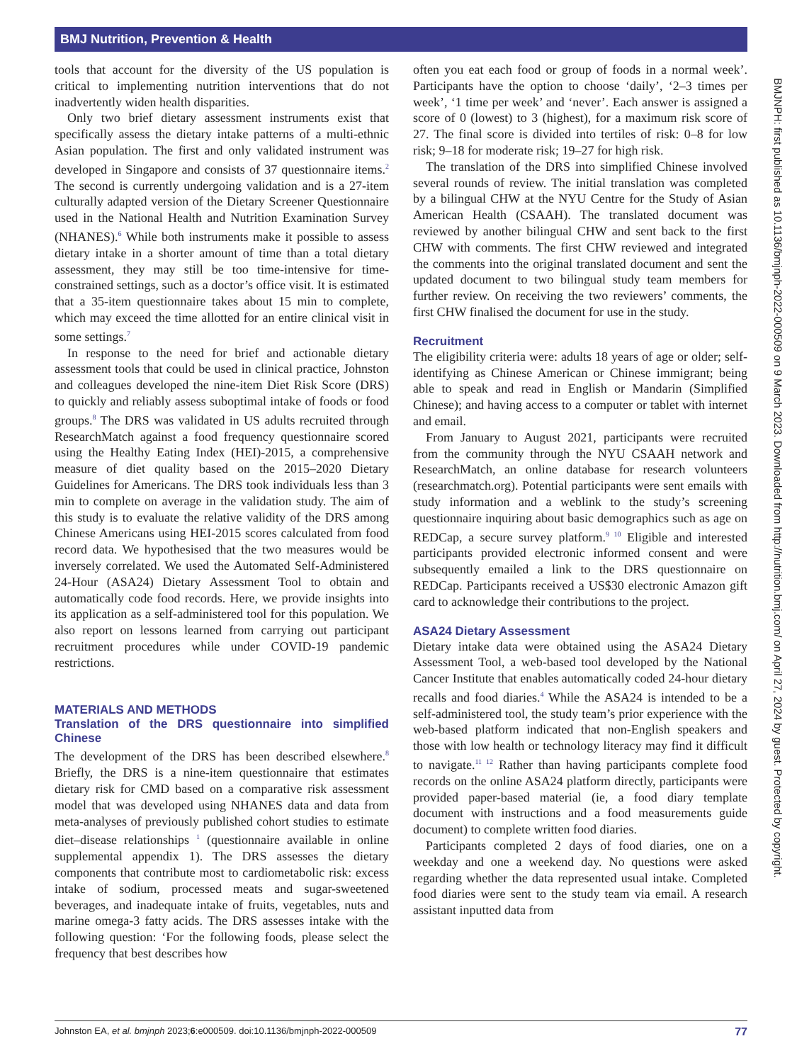BMJ Nutrition, Prevention & Health
tools that account for the diversity of the US population is critical to implementing nutrition interventions that do not inadvertently widen health disparities.
Only two brief dietary assessment instruments exist that specifically assess the dietary intake patterns of a multi-ethnic Asian population. The first and only validated instrument was developed in Singapore and consists of 37 questionnaire items.<sup>2</sup> The second is currently undergoing validation and is a 27-item culturally adapted version of the Dietary Screener Questionnaire used in the National Health and Nutrition Examination Survey (NHANES).<sup>6</sup> While both instruments make it possible to assess dietary intake in a shorter amount of time than a total dietary assessment, they may still be too time-intensive for time-constrained settings, such as a doctor’s office visit. It is estimated that a 35-item questionnaire takes about 15 min to complete, which may exceed the time allotted for an entire clinical visit in some settings.<sup>7</sup>
In response to the need for brief and actionable dietary assessment tools that could be used in clinical practice, Johnston and colleagues developed the nine-item Diet Risk Score (DRS) to quickly and reliably assess suboptimal intake of foods or food groups.<sup>8</sup> The DRS was validated in US adults recruited through ResearchMatch against a food frequency questionnaire scored using the Healthy Eating Index (HEI)-2015, a comprehensive measure of diet quality based on the 2015–2020 Dietary Guidelines for Americans. The DRS took individuals less than 3 min to complete on average in the validation study. The aim of this study is to evaluate the relative validity of the DRS among Chinese Americans using HEI-2015 scores calculated from food record data. We hypothesised that the two measures would be inversely correlated. We used the Automated Self-Administered 24-Hour (ASA24) Dietary Assessment Tool to obtain and automatically code food records. Here, we provide insights into its application as a self-administered tool for this population. We also report on lessons learned from carrying out participant recruitment procedures while under COVID-19 pandemic restrictions.
MATERIALS AND METHODS
Translation of the DRS questionnaire into simplified Chinese
The development of the DRS has been described elsewhere.<sup>8</sup> Briefly, the DRS is a nine-item questionnaire that estimates dietary risk for CMD based on a comparative risk assessment model that was developed using NHANES data and data from meta-analyses of previously published cohort studies to estimate diet–disease relationships <sup>1</sup> (questionnaire available in online supplemental appendix 1). The DRS assesses the dietary components that contribute most to cardiometabolic risk: excess intake of sodium, processed meats and sugar-sweetened beverages, and inadequate intake of fruits, vegetables, nuts and marine omega-3 fatty acids. The DRS assesses intake with the following question: ‘For the following foods, please select the frequency that best describes how
often you eat each food or group of foods in a normal week’. Participants have the option to choose ‘daily’, ‘2–3 times per week’, ‘1 time per week’ and ‘never’. Each answer is assigned a score of 0 (lowest) to 3 (highest), for a maximum risk score of 27. The final score is divided into tertiles of risk: 0–8 for low risk; 9–18 for moderate risk; 19–27 for high risk.
The translation of the DRS into simplified Chinese involved several rounds of review. The initial translation was completed by a bilingual CHW at the NYU Centre for the Study of Asian American Health (CSAAH). The translated document was reviewed by another bilingual CHW and sent back to the first CHW with comments. The first CHW reviewed and integrated the comments into the original translated document and sent the updated document to two bilingual study team members for further review. On receiving the two reviewers’ comments, the first CHW finalised the document for use in the study.
Recruitment
The eligibility criteria were: adults 18 years of age or older; self-identifying as Chinese American or Chinese immigrant; being able to speak and read in English or Mandarin (Simplified Chinese); and having access to a computer or tablet with internet and email.
From January to August 2021, participants were recruited from the community through the NYU CSAAH network and ResearchMatch, an online database for research volunteers (researchmatch.org). Potential participants were sent emails with study information and a weblink to the study’s screening questionnaire inquiring about basic demographics such as age on REDCap, a secure survey platform.<sup>9 10</sup> Eligible and interested participants provided electronic informed consent and were subsequently emailed a link to the DRS questionnaire on REDCap. Participants received a US$30 electronic Amazon gift card to acknowledge their contributions to the project.
ASA24 Dietary Assessment
Dietary intake data were obtained using the ASA24 Dietary Assessment Tool, a web-based tool developed by the National Cancer Institute that enables automatically coded 24-hour dietary recalls and food diaries.<sup>4</sup> While the ASA24 is intended to be a self-administered tool, the study team’s prior experience with the web-based platform indicated that non-English speakers and those with low health or technology literacy may find it difficult to navigate.<sup>11 12</sup> Rather than having participants complete food records on the online ASA24 platform directly, participants were provided paper-based material (ie, a food diary template document with instructions and a food measurements guide document) to complete written food diaries.
Participants completed 2 days of food diaries, one on a weekday and one a weekend day. No questions were asked regarding whether the data represented usual intake. Completed food diaries were sent to the study team via email. A research assistant inputted data from
BMJNPH: first published as 10.1136/bmjnph-2022-000509 on 9 March 2023. Downloaded from http://nutrition.bmj.com/ on April 27, 2024 by guest. Protected by copyright.
Johnston EA, et al. bmjnph 2023;6:e000509. doi:10.1136/bmjnph-2022-000509 77